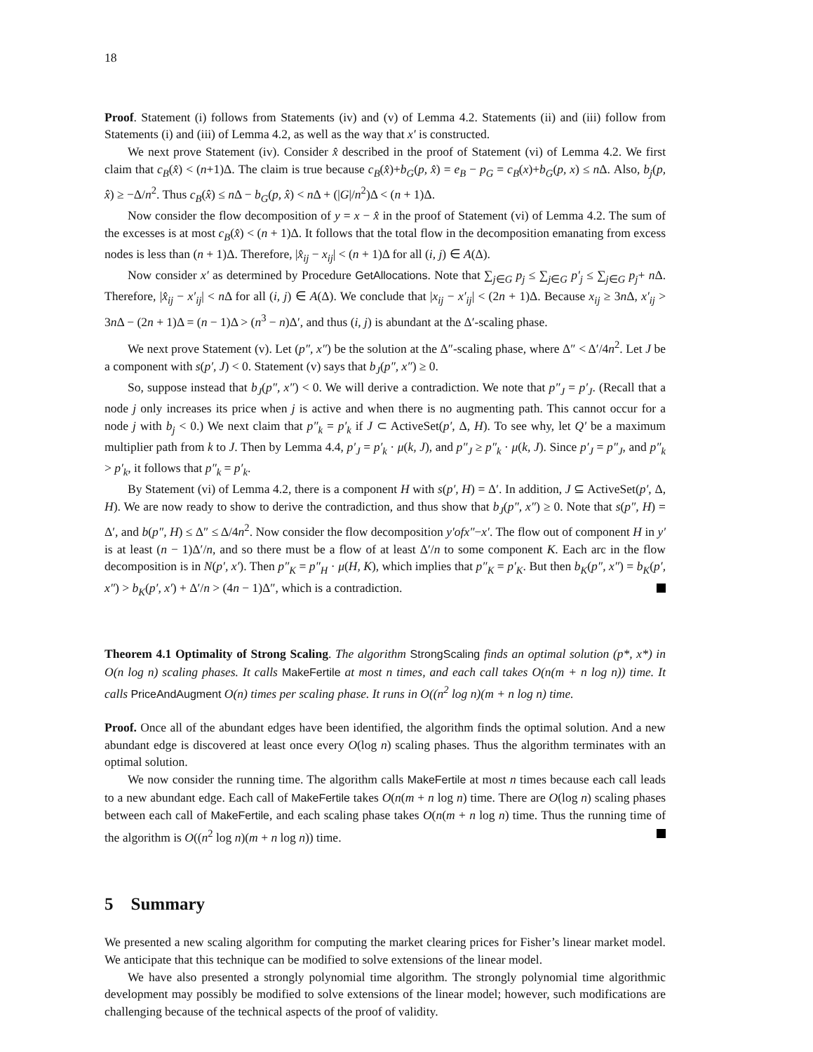18
Proof. Statement (i) follows from Statements (iv) and (v) of Lemma 4.2. Statements (ii) and (iii) follow from Statements (i) and (iii) of Lemma 4.2, as well as the way that x′ is constructed.
We next prove Statement (iv). Consider x̂ described in the proof of Statement (vi) of Lemma 4.2. We first claim that c<sub>B</sub>(x̂) < (n+1)Δ. The claim is true because c<sub>B</sub>(x̂)+b<sub>G</sub>(p, x̂) = e<sub>B</sub> − p<sub>G</sub> = c<sub>B</sub>(x)+b<sub>G</sub>(p, x) ≤ n Δ. Also, b<sub>j</sub>(p, x̂) ≥ −Δ/n<sup>2</sup>. Thus c<sub>B</sub>(x̂) ≤ n Δ − b<sub>G</sub>(p, x̂) < n Δ + (|G|/n<sup>2</sup>)Δ < (n + 1)Δ.
Now consider the flow decomposition of y = x − x̂ in the proof of Statement (vi) of Lemma 4.2. The sum of the excesses is at most c<sub>B</sub>(x̂) < (n + 1)Δ. It follows that the total flow in the decomposition emanating from excess nodes is less than (n + 1)Δ. Therefore, |x̂<sub>ij</sub> − x<sub>ij</sub>| < (n + 1)Δ for all (i, j) ∈ A(Δ).
Now consider x′ as determined by Procedure GetAllocations. Note that ∑<sub>j∈G</sub> p<sub>j</sub> ≤ ∑<sub>j∈G</sub> p′<sub>j</sub> ≤ ∑<sub>j∈G</sub> p<sub>j</sub>+ n Δ. Therefore, |x̂<sub>ij</sub> − x′<sub>ij</sub>| < n Δ for all (i, j) ∈ A(Δ). We conclude that |x<sub>ij</sub> − x′<sub>ij</sub>| < (2n + 1)Δ. Because x<sub>ij</sub> ≥ 3n Δ, x′<sub>ij</sub> > 3n Δ − (2n + 1)Δ = (n − 1)Δ > (n<sup>3</sup> − n)Δ′, and thus (i, j) is abundant at the Δ′-scaling phase.
We next prove Statement (v). Let (p″, x″) be the solution at the Δ″-scaling phase, where Δ″ < Δ′/4n<sup>2</sup>. Let J be a component with s(p′, J) < 0. Statement (v) says that b<sub>J</sub>(p″, x″) ≥ 0.
So, suppose instead that b<sub>J</sub>(p″, x″) < 0. We will derive a contradiction. We note that p″<sub>J</sub> = p′<sub>J</sub>. (Recall that a node j only increases its price when j is active and when there is no augmenting path. This cannot occur for a node j with b<sub>j</sub> < 0.) We next claim that p″<sub>k</sub> = p′<sub>k</sub> if J ⊂ ActiveSet(p′, Δ, H). To see why, let Q′ be a maximum multiplier path from k to J. Then by Lemma 4.4, p′<sub>J</sub> = p′<sub>k</sub> · μ(k, J), and p″<sub>J</sub> ≥ p″<sub>k</sub> · μ(k, J). Since p′<sub>J</sub> = p″<sub>J</sub>, and p″<sub>k</sub> > p′<sub>k</sub>, it follows that p″<sub>k</sub> = p′<sub>k</sub>.
By Statement (vi) of Lemma 4.2, there is a component H with s(p′, H) = Δ′. In addition, J ⊆ ActiveSet(p′, Δ, H). We are now ready to show to derive the contradiction, and thus show that b<sub>J</sub>(p″, x″) ≥ 0. Note that s(p″, H) = Δ′, and b(p″, H) ≤ Δ″ ≤ Δ/4n<sup>2</sup>. Now consider the flow decomposition y′ofx″−x′. The flow out of component H in y′ is at least (n − 1)Δ′/n, and so there must be a flow of at least Δ′/n to some component K. Each arc in the flow decomposition is in N(p′, x′). Then p″<sub>K</sub> = p″<sub>H</sub> · μ(H, K), which implies that p″<sub>K</sub> = p′<sub>K</sub>. But then b<sub>K</sub>(p″, x″) = b<sub>K</sub>(p′, x″) > b<sub>K</sub>(p′, x′) + Δ′/n > (4n − 1)Δ″, which is a contradiction.
Theorem 4.1 Optimality of Strong Scaling. The algorithm StrongScaling finds an optimal solution (p*, x*) in O(n log n) scaling phases. It calls MakeFertile at most n times, and each call takes O(n(m + n log n)) time. It calls PriceAndAugment O(n) times per scaling phase. It runs in O((n<sup>2</sup> log n)(m + n log n) time.
Proof. Once all of the abundant edges have been identified, the algorithm finds the optimal solution. And a new abundant edge is discovered at least once every O(log n) scaling phases. Thus the algorithm terminates with an optimal solution.
We now consider the running time. The algorithm calls MakeFertile at most n times because each call leads to a new abundant edge. Each call of MakeFertile takes O(n(m + n log n) time. There are O(log n) scaling phases between each call of MakeFertile, and each scaling phase takes O(n(m + n log n) time. Thus the running time of the algorithm is O((n<sup>2</sup> log n)(m + n log n)) time.
5 Summary
We presented a new scaling algorithm for computing the market clearing prices for Fisher’s linear market model. We anticipate that this technique can be modified to solve extensions of the linear model.
We have also presented a strongly polynomial time algorithm. The strongly polynomial time algorithmic development may possibly be modified to solve extensions of the linear model; however, such modifications are challenging because of the technical aspects of the proof of validity.